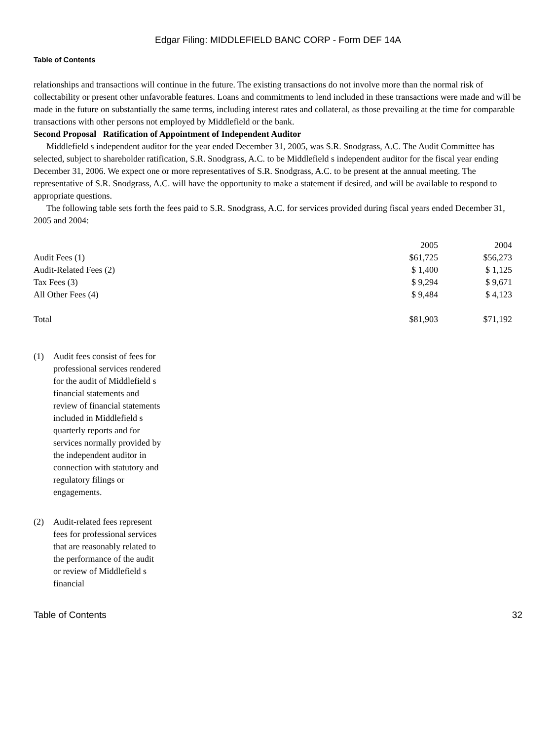Edgar Filing: MIDDLEFIELD BANC CORP - Form DEF 14A
Table of Contents
relationships and transactions will continue in the future. The existing transactions do not involve more than the normal risk of collectability or present other unfavorable features. Loans and commitments to lend included in these transactions were made and will be made in the future on substantially the same terms, including interest rates and collateral, as those prevailing at the time for comparable transactions with other persons not employed by Middlefield or the bank.
Second Proposal Ratification of Appointment of Independent Auditor
Middlefield s independent auditor for the year ended December 31, 2005, was S.R. Snodgrass, A.C. The Audit Committee has selected, subject to shareholder ratification, S.R. Snodgrass, A.C. to be Middlefield s independent auditor for the fiscal year ending December 31, 2006. We expect one or more representatives of S.R. Snodgrass, A.C. to be present at the annual meeting. The representative of S.R. Snodgrass, A.C. will have the opportunity to make a statement if desired, and will be available to respond to appropriate questions.
The following table sets forth the fees paid to S.R. Snodgrass, A.C. for services provided during fiscal years ended December 31, 2005 and 2004:
| | 2005 | 2004 |
| --- | --- | --- |
| Audit Fees (1) | $61,725 | $56,273 |
| Audit-Related Fees (2) | $ 1,400 | $ 1,125 |
| Tax Fees (3) | $ 9,294 | $ 9,671 |
| All Other Fees (4) | $ 9,484 | $ 4,123 |
| Total | $81,903 | $71,192 |
(1) Audit fees consist of fees for professional services rendered for the audit of Middlefield s financial statements and review of financial statements included in Middlefield s quarterly reports and for services normally provided by the independent auditor in connection with statutory and regulatory filings or engagements.
(2) Audit-related fees represent fees for professional services that are reasonably related to the performance of the audit or review of Middlefield s financial
Table of Contents 32